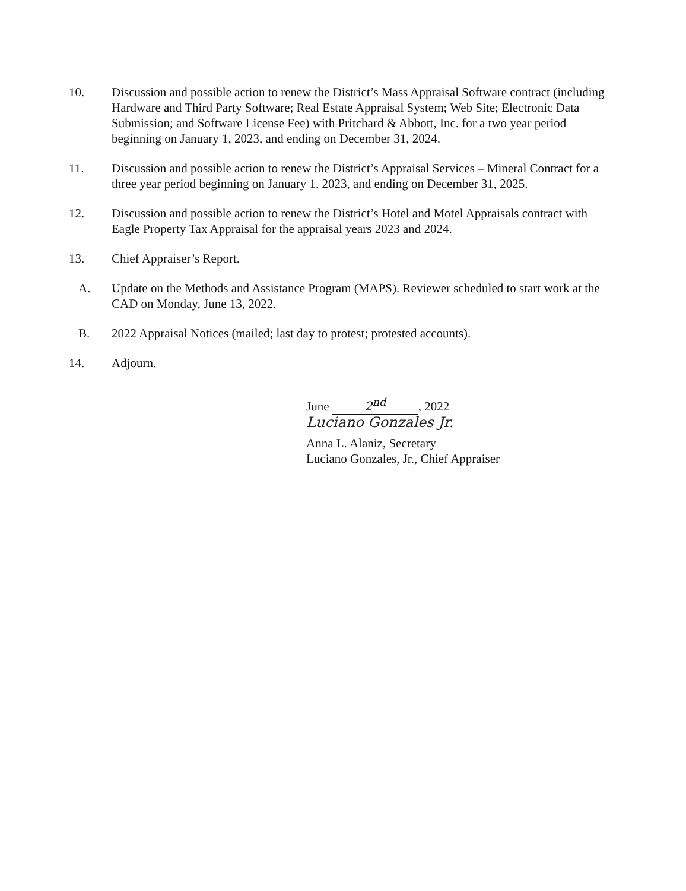10. Discussion and possible action to renew the District’s Mass Appraisal Software contract (including Hardware and Third Party Software; Real Estate Appraisal System; Web Site; Electronic Data Submission; and Software License Fee) with Pritchard & Abbott, Inc. for a two year period beginning on January 1, 2023, and ending on December 31, 2024.
11. Discussion and possible action to renew the District’s Appraisal Services – Mineral Contract for a three year period beginning on January 1, 2023, and ending on December 31, 2025.
12. Discussion and possible action to renew the District’s Hotel and Motel Appraisals contract with Eagle Property Tax Appraisal for the appraisal years 2023 and 2024.
13. Chief Appraiser’s Report.
A. Update on the Methods and Assistance Program (MAPS). Reviewer scheduled to start work at the CAD on Monday, June 13, 2022.
B. 2022 Appraisal Notices (mailed; last day to protest; protested accounts).
14. Adjourn.
June 2<sup>nd</sup>, 2022
Luciano Gonzales Jr.
Anna L. Alaniz, Secretary
Luciano Gonzales, Jr., Chief Appraiser